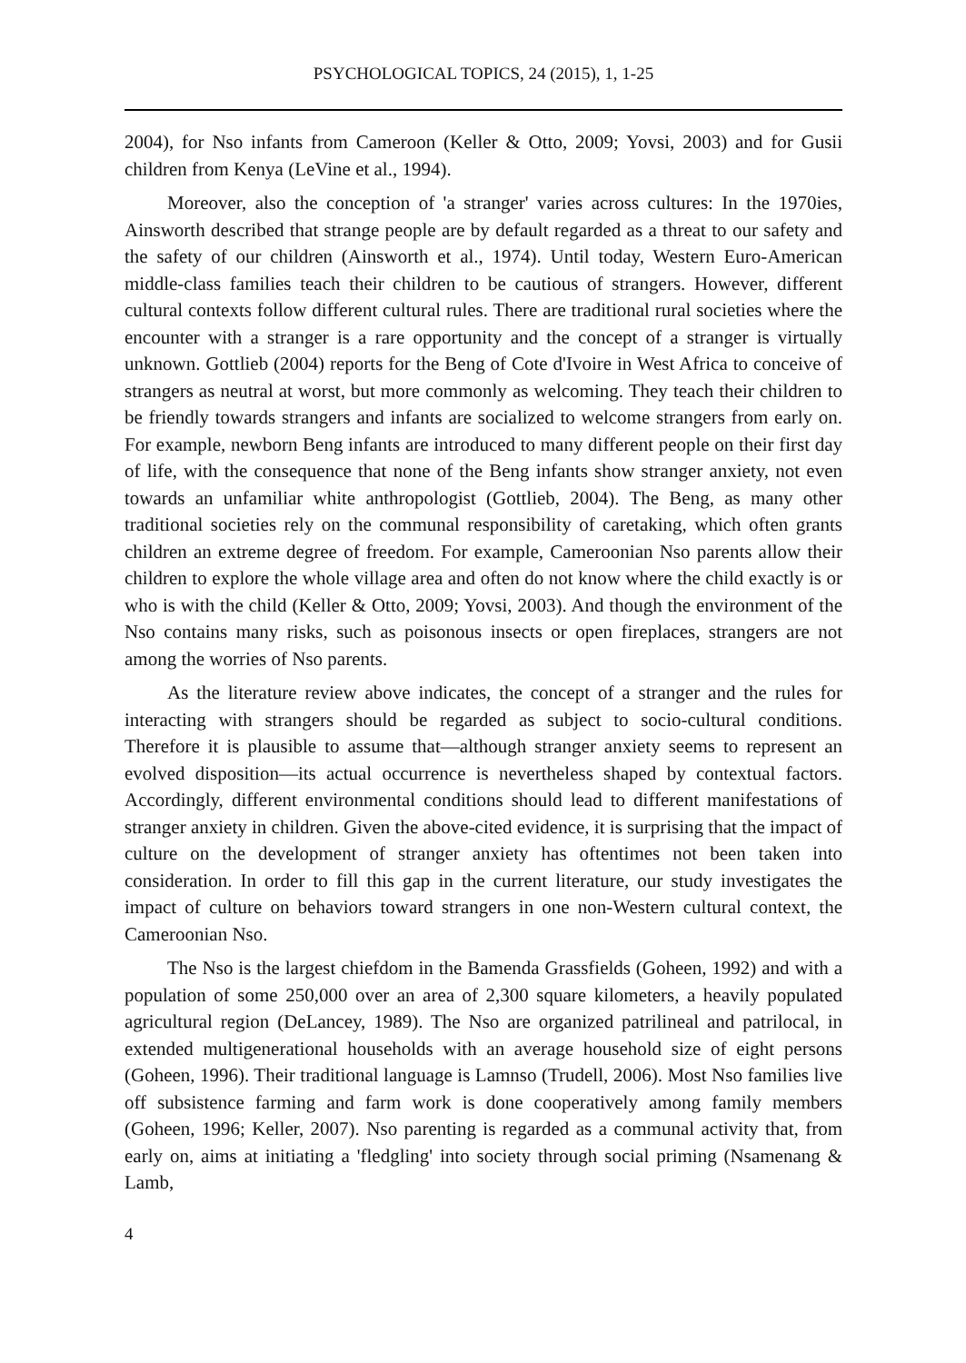PSYCHOLOGICAL TOPICS, 24 (2015), 1, 1-25
2004), for Nso infants from Cameroon (Keller & Otto, 2009; Yovsi, 2003) and for Gusii children from Kenya (LeVine et al., 1994).
Moreover, also the conception of 'a stranger' varies across cultures: In the 1970ies, Ainsworth described that strange people are by default regarded as a threat to our safety and the safety of our children (Ainsworth et al., 1974). Until today, Western Euro-American middle-class families teach their children to be cautious of strangers. However, different cultural contexts follow different cultural rules. There are traditional rural societies where the encounter with a stranger is a rare opportunity and the concept of a stranger is virtually unknown. Gottlieb (2004) reports for the Beng of Cote d'Ivoire in West Africa to conceive of strangers as neutral at worst, but more commonly as welcoming. They teach their children to be friendly towards strangers and infants are socialized to welcome strangers from early on. For example, newborn Beng infants are introduced to many different people on their first day of life, with the consequence that none of the Beng infants show stranger anxiety, not even towards an unfamiliar white anthropologist (Gottlieb, 2004). The Beng, as many other traditional societies rely on the communal responsibility of caretaking, which often grants children an extreme degree of freedom. For example, Cameroonian Nso parents allow their children to explore the whole village area and often do not know where the child exactly is or who is with the child (Keller & Otto, 2009; Yovsi, 2003). And though the environment of the Nso contains many risks, such as poisonous insects or open fireplaces, strangers are not among the worries of Nso parents.
As the literature review above indicates, the concept of a stranger and the rules for interacting with strangers should be regarded as subject to socio-cultural conditions. Therefore it is plausible to assume that—although stranger anxiety seems to represent an evolved disposition—its actual occurrence is nevertheless shaped by contextual factors. Accordingly, different environmental conditions should lead to different manifestations of stranger anxiety in children. Given the above-cited evidence, it is surprising that the impact of culture on the development of stranger anxiety has oftentimes not been taken into consideration. In order to fill this gap in the current literature, our study investigates the impact of culture on behaviors toward strangers in one non-Western cultural context, the Cameroonian Nso.
The Nso is the largest chiefdom in the Bamenda Grassfields (Goheen, 1992) and with a population of some 250,000 over an area of 2,300 square kilometers, a heavily populated agricultural region (DeLancey, 1989). The Nso are organized patrilineal and patrilocal, in extended multigenerational households with an average household size of eight persons (Goheen, 1996). Their traditional language is Lamnso (Trudell, 2006). Most Nso families live off subsistence farming and farm work is done cooperatively among family members (Goheen, 1996; Keller, 2007). Nso parenting is regarded as a communal activity that, from early on, aims at initiating a 'fledgling' into society through social priming (Nsamenang & Lamb,
4